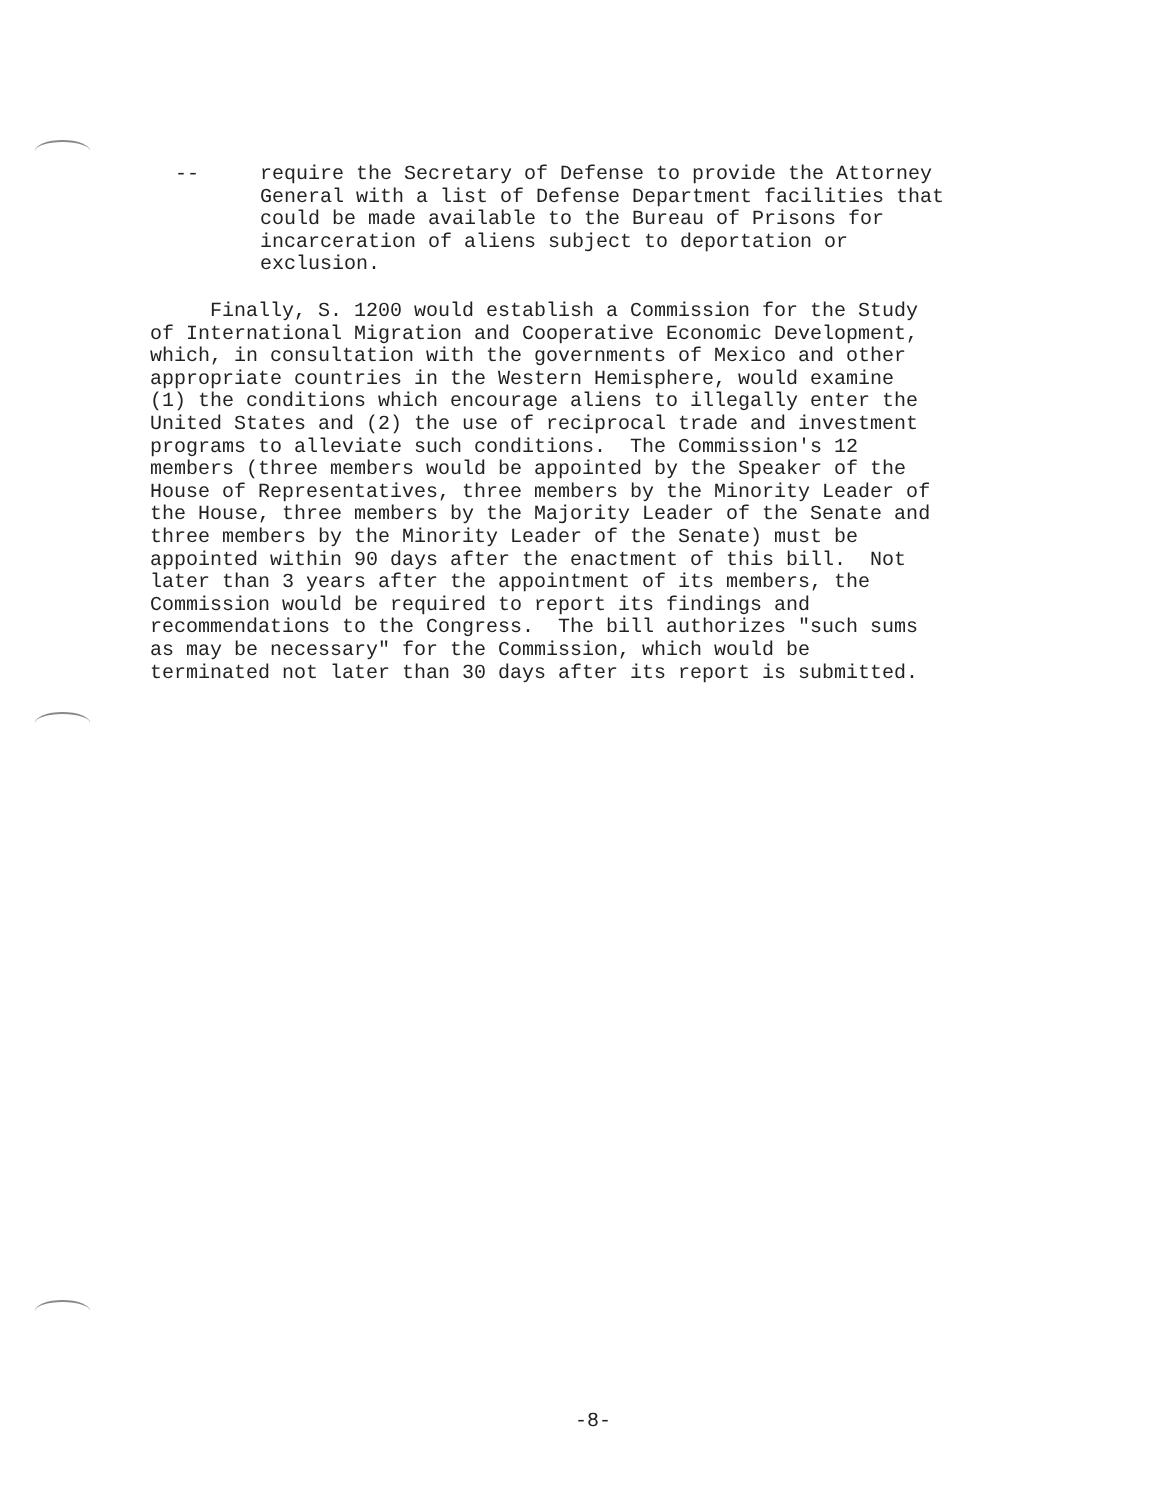-- require the Secretary of Defense to provide the Attorney General with a list of Defense Department facilities that could be made available to the Bureau of Prisons for incarceration of aliens subject to deportation or exclusion.
Finally, S. 1200 would establish a Commission for the Study of International Migration and Cooperative Economic Development, which, in consultation with the governments of Mexico and other appropriate countries in the Western Hemisphere, would examine (1) the conditions which encourage aliens to illegally enter the United States and (2) the use of reciprocal trade and investment programs to alleviate such conditions. The Commission's 12 members (three members would be appointed by the Speaker of the House of Representatives, three members by the Minority Leader of the House, three members by the Majority Leader of the Senate and three members by the Minority Leader of the Senate) must be appointed within 90 days after the enactment of this bill. Not later than 3 years after the appointment of its members, the Commission would be required to report its findings and recommendations to the Congress. The bill authorizes "such sums as may be necessary" for the Commission, which would be terminated not later than 30 days after its report is submitted.
-8-